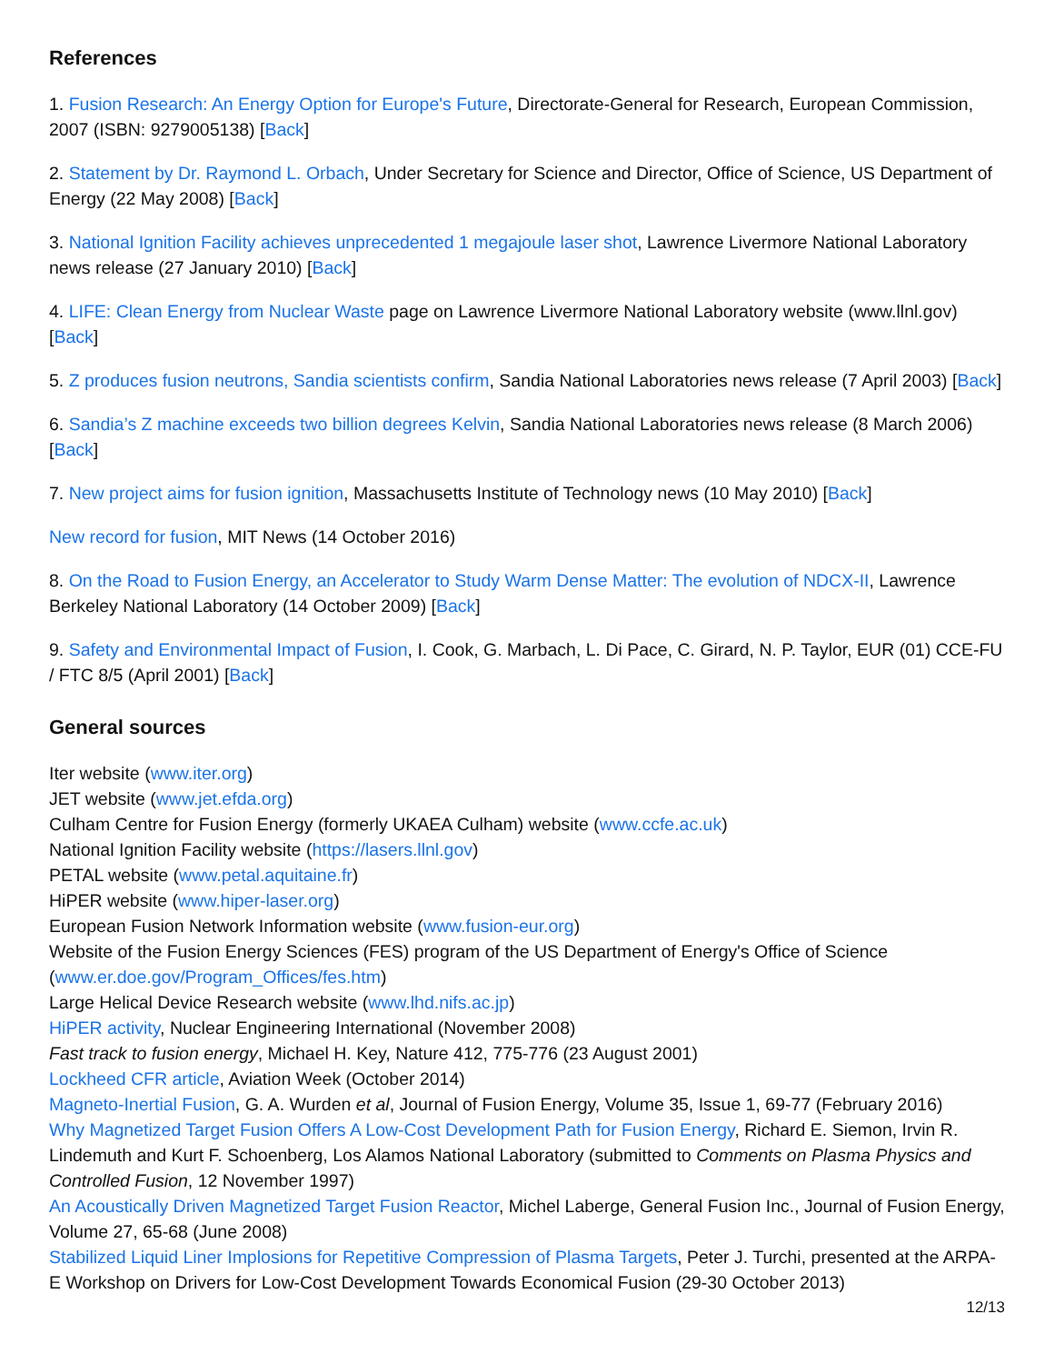References
1. Fusion Research: An Energy Option for Europe's Future, Directorate-General for Research, European Commission, 2007 (ISBN: 9279005138) [Back]
2. Statement by Dr. Raymond L. Orbach, Under Secretary for Science and Director, Office of Science, US Department of Energy (22 May 2008) [Back]
3. National Ignition Facility achieves unprecedented 1 megajoule laser shot, Lawrence Livermore National Laboratory news release (27 January 2010) [Back]
4. LIFE: Clean Energy from Nuclear Waste page on Lawrence Livermore National Laboratory website (www.llnl.gov) [Back]
5. Z produces fusion neutrons, Sandia scientists confirm, Sandia National Laboratories news release (7 April 2003) [Back]
6. Sandia’s Z machine exceeds two billion degrees Kelvin, Sandia National Laboratories news release (8 March 2006) [Back]
7. New project aims for fusion ignition, Massachusetts Institute of Technology news (10 May 2010) [Back]
New record for fusion, MIT News (14 October 2016)
8. On the Road to Fusion Energy, an Accelerator to Study Warm Dense Matter: The evolution of NDCX-II, Lawrence Berkeley National Laboratory (14 October 2009) [Back]
9. Safety and Environmental Impact of Fusion, I. Cook, G. Marbach, L. Di Pace, C. Girard, N. P. Taylor, EUR (01) CCE-FU / FTC 8/5 (April 2001) [Back]
General sources
Iter website (www.iter.org)
JET website (www.jet.efda.org)
Culham Centre for Fusion Energy (formerly UKAEA Culham) website (www.ccfe.ac.uk)
National Ignition Facility website (https://lasers.llnl.gov)
PETAL website (www.petal.aquitaine.fr)
HiPER website (www.hiper-laser.org)
European Fusion Network Information website (www.fusion-eur.org)
Website of the Fusion Energy Sciences (FES) program of the US Department of Energy's Office of Science (www.er.doe.gov/Program_Offices/fes.htm)
Large Helical Device Research website (www.lhd.nifs.ac.jp)
HiPER activity, Nuclear Engineering International (November 2008)
Fast track to fusion energy, Michael H. Key, Nature 412, 775-776 (23 August 2001)
Lockheed CFR article, Aviation Week (October 2014)
Magneto-Inertial Fusion, G. A. Wurden et al, Journal of Fusion Energy, Volume 35, Issue 1, 69-77 (February 2016)
Why Magnetized Target Fusion Offers A Low-Cost Development Path for Fusion Energy, Richard E. Siemon, Irvin R. Lindemuth and Kurt F. Schoenberg, Los Alamos National Laboratory (submitted to Comments on Plasma Physics and Controlled Fusion, 12 November 1997)
An Acoustically Driven Magnetized Target Fusion Reactor, Michel Laberge, General Fusion Inc., Journal of Fusion Energy, Volume 27, 65-68 (June 2008)
Stabilized Liquid Liner Implosions for Repetitive Compression of Plasma Targets, Peter J. Turchi, presented at the ARPA-E Workshop on Drivers for Low-Cost Development Towards Economical Fusion (29-30 October 2013)
12/13